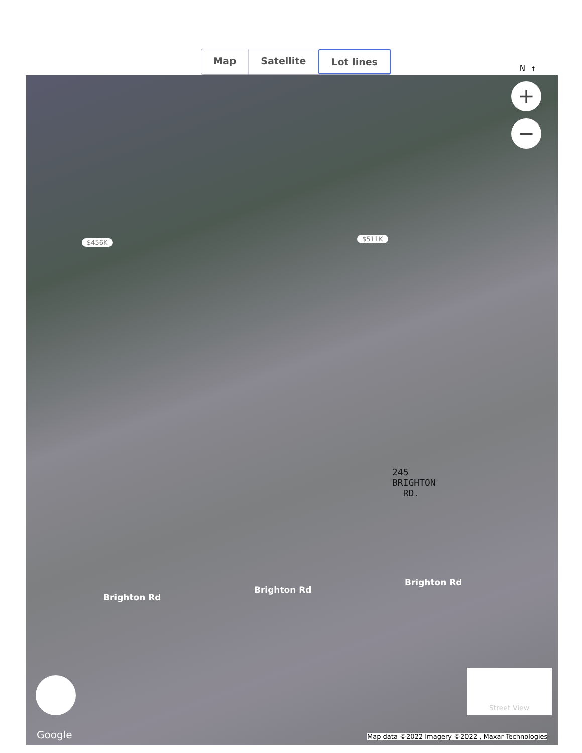Map Satellite Lot lines
N ↑
+
−
$456K $511K
245
BRIGHTON
RD.
Brighton Rd
Brighton Rd
Brighton Rd
Street View
Google
Map data ©2022 Imagery ©2022 , Maxar Technologies